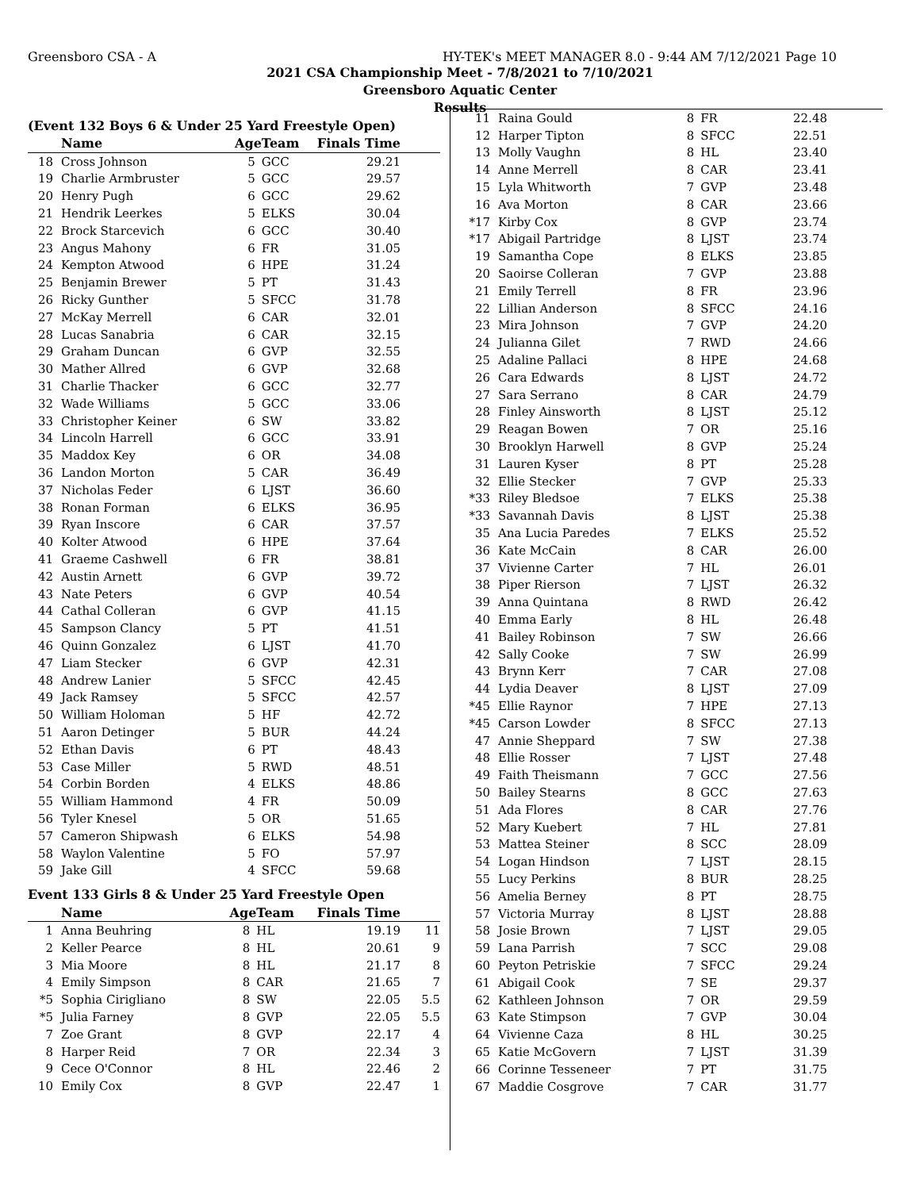Greensboro CSA - A HY-TEK's MEET MANAGER 8.0 - 9:44 AM 7/12/2021 Page 10
2021 CSA Championship Meet - 7/8/2021 to 7/10/2021
Greensboro Aquatic Center
Results
(Event 132 Boys 6 & Under 25 Yard Freestyle Open)
| | Name | Age | Team | Finals Time | |
| --- | --- | --- | --- | --- | --- |
| 18 | Cross Johnson | 5 | GCC | 29.21 | |
| 19 | Charlie Armbruster | 5 | GCC | 29.57 | |
| 20 | Henry Pugh | 6 | GCC | 29.62 | |
| 21 | Hendrik Leerkes | 5 | ELKS | 30.04 | |
| 22 | Brock Starcevich | 6 | GCC | 30.40 | |
| 23 | Angus Mahony | 6 | FR | 31.05 | |
| 24 | Kempton Atwood | 6 | HPE | 31.24 | |
| 25 | Benjamin Brewer | 5 | PT | 31.43 | |
| 26 | Ricky Gunther | 5 | SFCC | 31.78 | |
| 27 | McKay Merrell | 6 | CAR | 32.01 | |
| 28 | Lucas Sanabria | 6 | CAR | 32.15 | |
| 29 | Graham Duncan | 6 | GVP | 32.55 | |
| 30 | Mather Allred | 6 | GVP | 32.68 | |
| 31 | Charlie Thacker | 6 | GCC | 32.77 | |
| 32 | Wade Williams | 5 | GCC | 33.06 | |
| 33 | Christopher Keiner | 6 | SW | 33.82 | |
| 34 | Lincoln Harrell | 6 | GCC | 33.91 | |
| 35 | Maddox Key | 6 | OR | 34.08 | |
| 36 | Landon Morton | 5 | CAR | 36.49 | |
| 37 | Nicholas Feder | 6 | LJST | 36.60 | |
| 38 | Ronan Forman | 6 | ELKS | 36.95 | |
| 39 | Ryan Inscore | 6 | CAR | 37.57 | |
| 40 | Kolter Atwood | 6 | HPE | 37.64 | |
| 41 | Graeme Cashwell | 6 | FR | 38.81 | |
| 42 | Austin Arnett | 6 | GVP | 39.72 | |
| 43 | Nate Peters | 6 | GVP | 40.54 | |
| 44 | Cathal Colleran | 6 | GVP | 41.15 | |
| 45 | Sampson Clancy | 5 | PT | 41.51 | |
| 46 | Quinn Gonzalez | 6 | LJST | 41.70 | |
| 47 | Liam Stecker | 6 | GVP | 42.31 | |
| 48 | Andrew Lanier | 5 | SFCC | 42.45 | |
| 49 | Jack Ramsey | 5 | SFCC | 42.57 | |
| 50 | William Holoman | 5 | HF | 42.72 | |
| 51 | Aaron Detinger | 5 | BUR | 44.24 | |
| 52 | Ethan Davis | 6 | PT | 48.43 | |
| 53 | Case Miller | 5 | RWD | 48.51 | |
| 54 | Corbin Borden | 4 | ELKS | 48.86 | |
| 55 | William Hammond | 4 | FR | 50.09 | |
| 56 | Tyler Knesel | 5 | OR | 51.65 | |
| 57 | Cameron Shipwash | 6 | ELKS | 54.98 | |
| 58 | Waylon Valentine | 5 | FO | 57.97 | |
| 59 | Jake Gill | 4 | SFCC | 59.68 | |
Event 133 Girls 8 & Under 25 Yard Freestyle Open
| | Name | Age | Team | Finals Time | |
| --- | --- | --- | --- | --- | --- |
| 1 | Anna Beuhring | 8 | HL | 19.19 | 11 |
| 2 | Keller Pearce | 8 | HL | 20.61 | 9 |
| 3 | Mia Moore | 8 | HL | 21.17 | 8 |
| 4 | Emily Simpson | 8 | CAR | 21.65 | 7 |
| *5 | Sophia Cirigliano | 8 | SW | 22.05 | 5.5 |
| *5 | Julia Farney | 8 | GVP | 22.05 | 5.5 |
| 7 | Zoe Grant | 8 | GVP | 22.17 | 4 |
| 8 | Harper Reid | 7 | OR | 22.34 | 3 |
| 9 | Cece O'Connor | 8 | HL | 22.46 | 2 |
| 10 | Emily Cox | 8 | GVP | 22.47 | 1 |
| 11 | Raina Gould | 8 | FR | 22.48 | |
| 12 | Harper Tipton | 8 | SFCC | 22.51 | |
| 13 | Molly Vaughn | 8 | HL | 23.40 | |
| 14 | Anne Merrell | 8 | CAR | 23.41 | |
| 15 | Lyla Whitworth | 7 | GVP | 23.48 | |
| 16 | Ava Morton | 8 | CAR | 23.66 | |
| *17 | Kirby Cox | 8 | GVP | 23.74 | |
| *17 | Abigail Partridge | 8 | LJST | 23.74 | |
| 19 | Samantha Cope | 8 | ELKS | 23.85 | |
| 20 | Saoirse Colleran | 7 | GVP | 23.88 | |
| 21 | Emily Terrell | 8 | FR | 23.96 | |
| 22 | Lillian Anderson | 8 | SFCC | 24.16 | |
| 23 | Mira Johnson | 7 | GVP | 24.20 | |
| 24 | Julianna Gilet | 7 | RWD | 24.66 | |
| 25 | Adaline Pallaci | 8 | HPE | 24.68 | |
| 26 | Cara Edwards | 8 | LJST | 24.72 | |
| 27 | Sara Serrano | 8 | CAR | 24.79 | |
| 28 | Finley Ainsworth | 8 | LJST | 25.12 | |
| 29 | Reagan Bowen | 7 | OR | 25.16 | |
| 30 | Brooklyn Harwell | 8 | GVP | 25.24 | |
| 31 | Lauren Kyser | 8 | PT | 25.28 | |
| 32 | Ellie Stecker | 7 | GVP | 25.33 | |
| *33 | Riley Bledsoe | 7 | ELKS | 25.38 | |
| *33 | Savannah Davis | 8 | LJST | 25.38 | |
| 35 | Ana Lucia Paredes | 7 | ELKS | 25.52 | |
| 36 | Kate McCain | 8 | CAR | 26.00 | |
| 37 | Vivienne Carter | 7 | HL | 26.01 | |
| 38 | Piper Rierson | 7 | LJST | 26.32 | |
| 39 | Anna Quintana | 8 | RWD | 26.42 | |
| 40 | Emma Early | 8 | HL | 26.48 | |
| 41 | Bailey Robinson | 7 | SW | 26.66 | |
| 42 | Sally Cooke | 7 | SW | 26.99 | |
| 43 | Brynn Kerr | 7 | CAR | 27.08 | |
| 44 | Lydia Deaver | 8 | LJST | 27.09 | |
| *45 | Ellie Raynor | 7 | HPE | 27.13 | |
| *45 | Carson Lowder | 8 | SFCC | 27.13 | |
| 47 | Annie Sheppard | 7 | SW | 27.38 | |
| 48 | Ellie Rosser | 7 | LJST | 27.48 | |
| 49 | Faith Theismann | 7 | GCC | 27.56 | |
| 50 | Bailey Stearns | 8 | GCC | 27.63 | |
| 51 | Ada Flores | 8 | CAR | 27.76 | |
| 52 | Mary Kuebert | 7 | HL | 27.81 | |
| 53 | Mattea Steiner | 8 | SCC | 28.09 | |
| 54 | Logan Hindson | 7 | LJST | 28.15 | |
| 55 | Lucy Perkins | 8 | BUR | 28.25 | |
| 56 | Amelia Berney | 8 | PT | 28.75 | |
| 57 | Victoria Murray | 8 | LJST | 28.88 | |
| 58 | Josie Brown | 7 | LJST | 29.05 | |
| 59 | Lana Parrish | 7 | SCC | 29.08 | |
| 60 | Peyton Petriskie | 7 | SFCC | 29.24 | |
| 61 | Abigail Cook | 7 | SE | 29.37 | |
| 62 | Kathleen Johnson | 7 | OR | 29.59 | |
| 63 | Kate Stimpson | 7 | GVP | 30.04 | |
| 64 | Vivienne Caza | 8 | HL | 30.25 | |
| 65 | Katie McGovern | 7 | LJST | 31.39 | |
| 66 | Corinne Tesseneer | 7 | PT | 31.75 | |
| 67 | Maddie Cosgrove | 7 | CAR | 31.77 | |